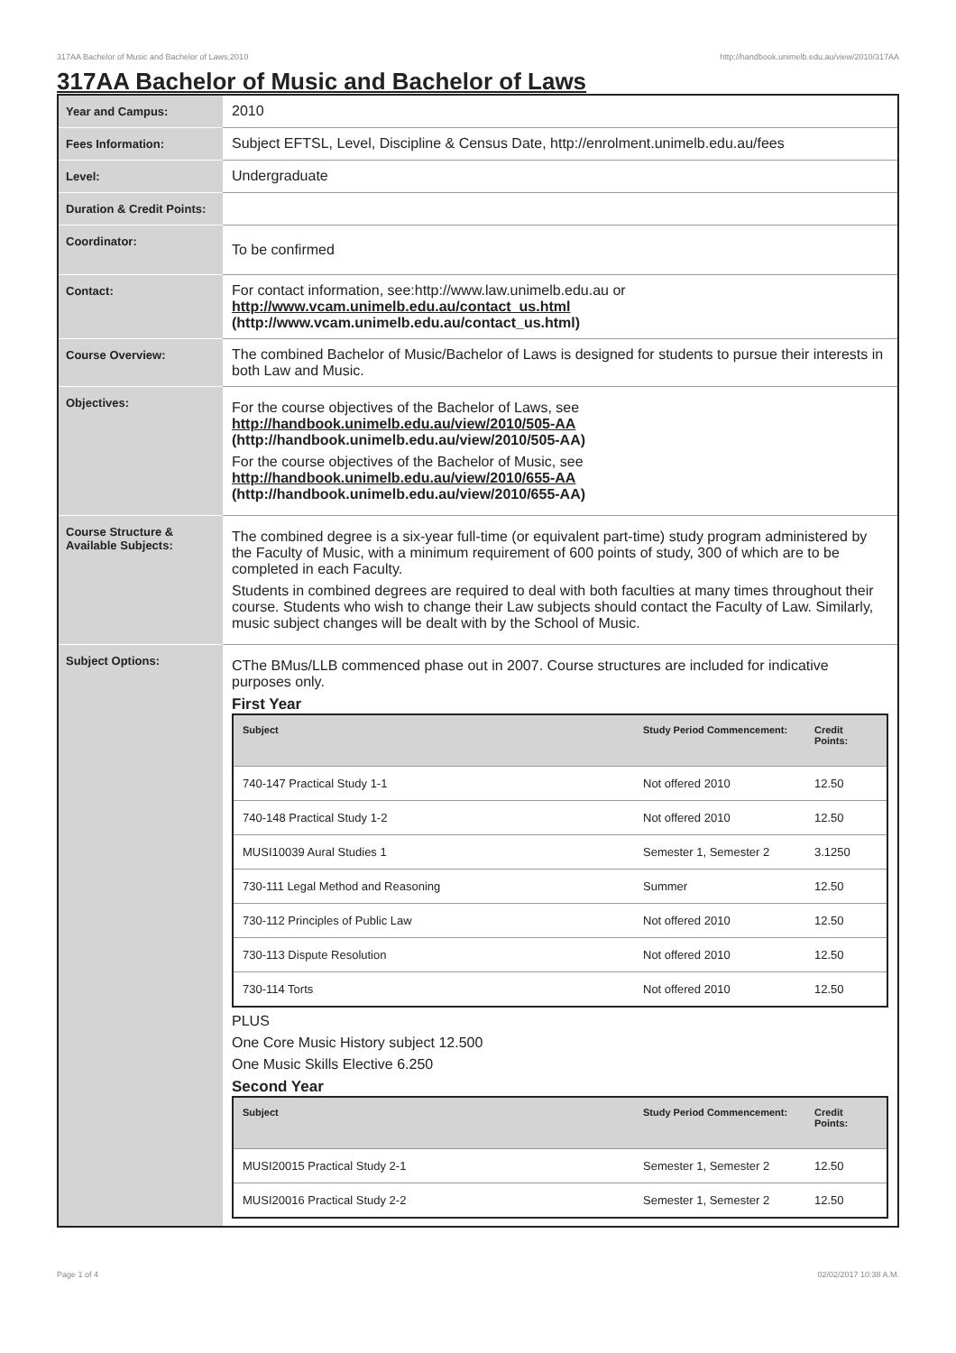317AA Bachelor of Music and Bachelor of Laws,2010 http://handbook.unimelb.edu.au/view/2010/317AA
317AA Bachelor of Music and Bachelor of Laws
| Year and Campus: | 2010 |
| Fees Information: | Subject EFTSL, Level, Discipline & Census Date, http://enrolment.unimelb.edu.au/fees |
| Level: | Undergraduate |
| Duration & Credit Points: | |
| Coordinator: | To be confirmed |
| Contact: | For contact information, see:http://www.law.unimelb.edu.au or http://www.vcam.unimelb.edu.au/contact_us.html (http://www.vcam.unimelb.edu.au/contact_us.html) |
| Course Overview: | The combined Bachelor of Music/Bachelor of Laws is designed for students to pursue their interests in both Law and Music. |
| Objectives: | For the course objectives of the Bachelor of Laws, see http://handbook.unimelb.edu.au/view/2010/505-AA (http://handbook.unimelb.edu.au/view/2010/505-AA) For the course objectives of the Bachelor of Music, see http://handbook.unimelb.edu.au/view/2010/655-AA (http://handbook.unimelb.edu.au/view/2010/655-AA) |
| Course Structure & Available Subjects: | The combined degree is a six-year full-time (or equivalent part-time) study program administered by the Faculty of Music, with a minimum requirement of 600 points of study, 300 of which are to be completed in each Faculty. Students in combined degrees are required to deal with both faculties at many times throughout their course. Students who wish to change their Law subjects should contact the Faculty of Law. Similarly, music subject changes will be dealt with by the School of Music. |
| Subject Options: | CThe BMus/LLB commenced phase out in 2007. Course structures are included for indicative purposes only. First Year / Subject / Study Period Commencement: / Credit Points: / / --- / --- / --- / / 740-147 Practical Study 1-1 / Not offered 2010 / 12.50 / / 740-148 Practical Study 1-2 / Not offered 2010 / 12.50 / / MUSI10039 Aural Studies 1 / Semester 1, Semester 2 / 3.1250 / / 730-111 Legal Method and Reasoning / Summer / 12.50 / / 730-112 Principles of Public Law / Not offered 2010 / 12.50 / / 730-113 Dispute Resolution / Not offered 2010 / 12.50 / / 730-114 Torts / Not offered 2010 / 12.50 / PLUS One Core Music History subject 12.500 One Music Skills Elective 6.250 Second Year / Subject / Study Period Commencement: / Credit Points: / / --- / --- / --- / / MUSI20015 Practical Study 2-1 / Semester 1, Semester 2 / 12.50 / / MUSI20016 Practical Study 2-2 / Semester 1, Semester 2 / 12.50 / |
Page 1 of 4 02/02/2017 10:38 A.M.